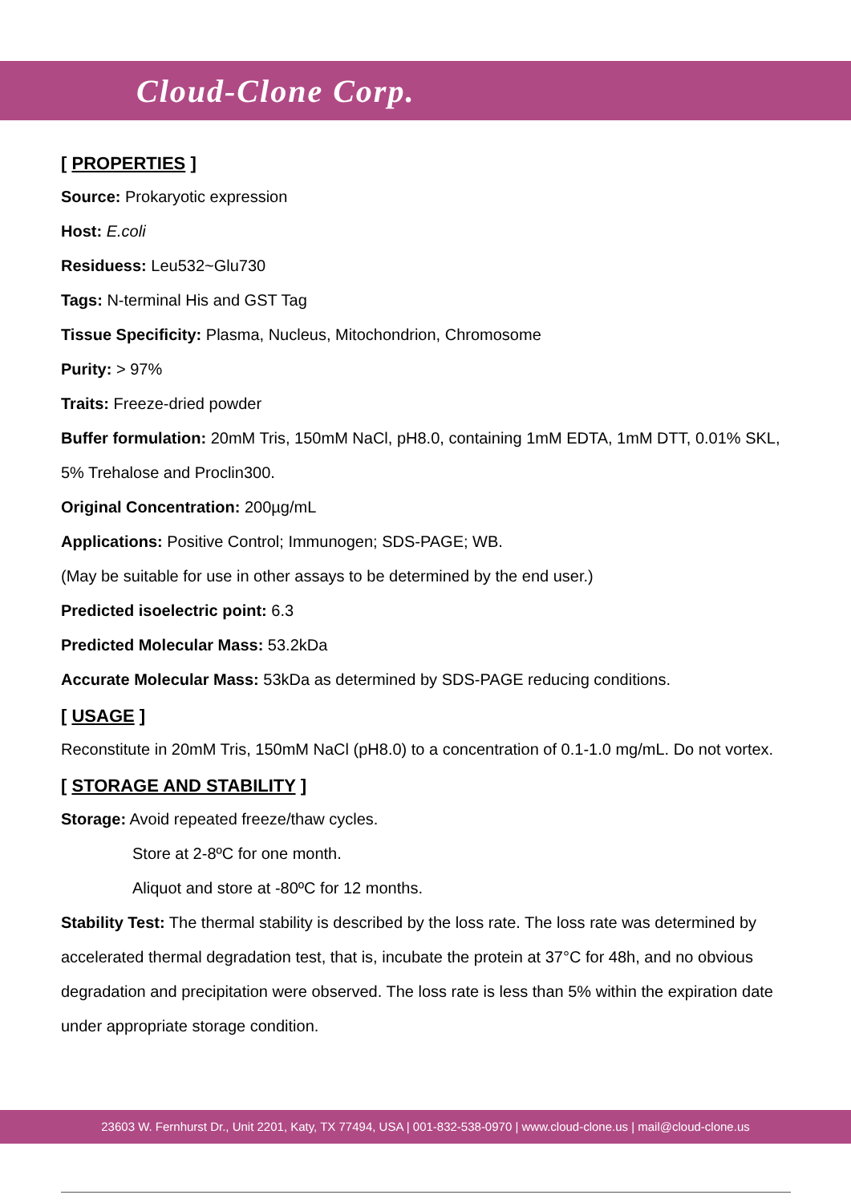Cloud-Clone Corp.
[ PROPERTIES ]
Source: Prokaryotic expression
Host: E.coli
Residuess: Leu532~Glu730
Tags: N-terminal His and GST Tag
Tissue Specificity: Plasma, Nucleus, Mitochondrion, Chromosome
Purity: > 97%
Traits: Freeze-dried powder
Buffer formulation: 20mM Tris, 150mM NaCl, pH8.0, containing 1mM EDTA, 1mM DTT, 0.01% SKL, 5% Trehalose and Proclin300.
Original Concentration: 200µg/mL
Applications: Positive Control; Immunogen; SDS-PAGE; WB.
(May be suitable for use in other assays to be determined by the end user.)
Predicted isoelectric point: 6.3
Predicted Molecular Mass: 53.2kDa
Accurate Molecular Mass: 53kDa as determined by SDS-PAGE reducing conditions.
[ USAGE ]
Reconstitute in 20mM Tris, 150mM NaCl (pH8.0) to a concentration of 0.1-1.0 mg/mL. Do not vortex.
[ STORAGE AND STABILITY ]
Storage: Avoid repeated freeze/thaw cycles.
Store at 2-8ºC for one month.
Aliquot and store at -80ºC for 12 months.
Stability Test: The thermal stability is described by the loss rate. The loss rate was determined by accelerated thermal degradation test, that is, incubate the protein at 37°C for 48h, and no obvious degradation and precipitation were observed. The loss rate is less than 5% within the expiration date under appropriate storage condition.
23603 W. Fernhurst Dr., Unit 2201, Katy, TX 77494, USA | 001-832-538-0970 | www.cloud-clone.us | mail@cloud-clone.us